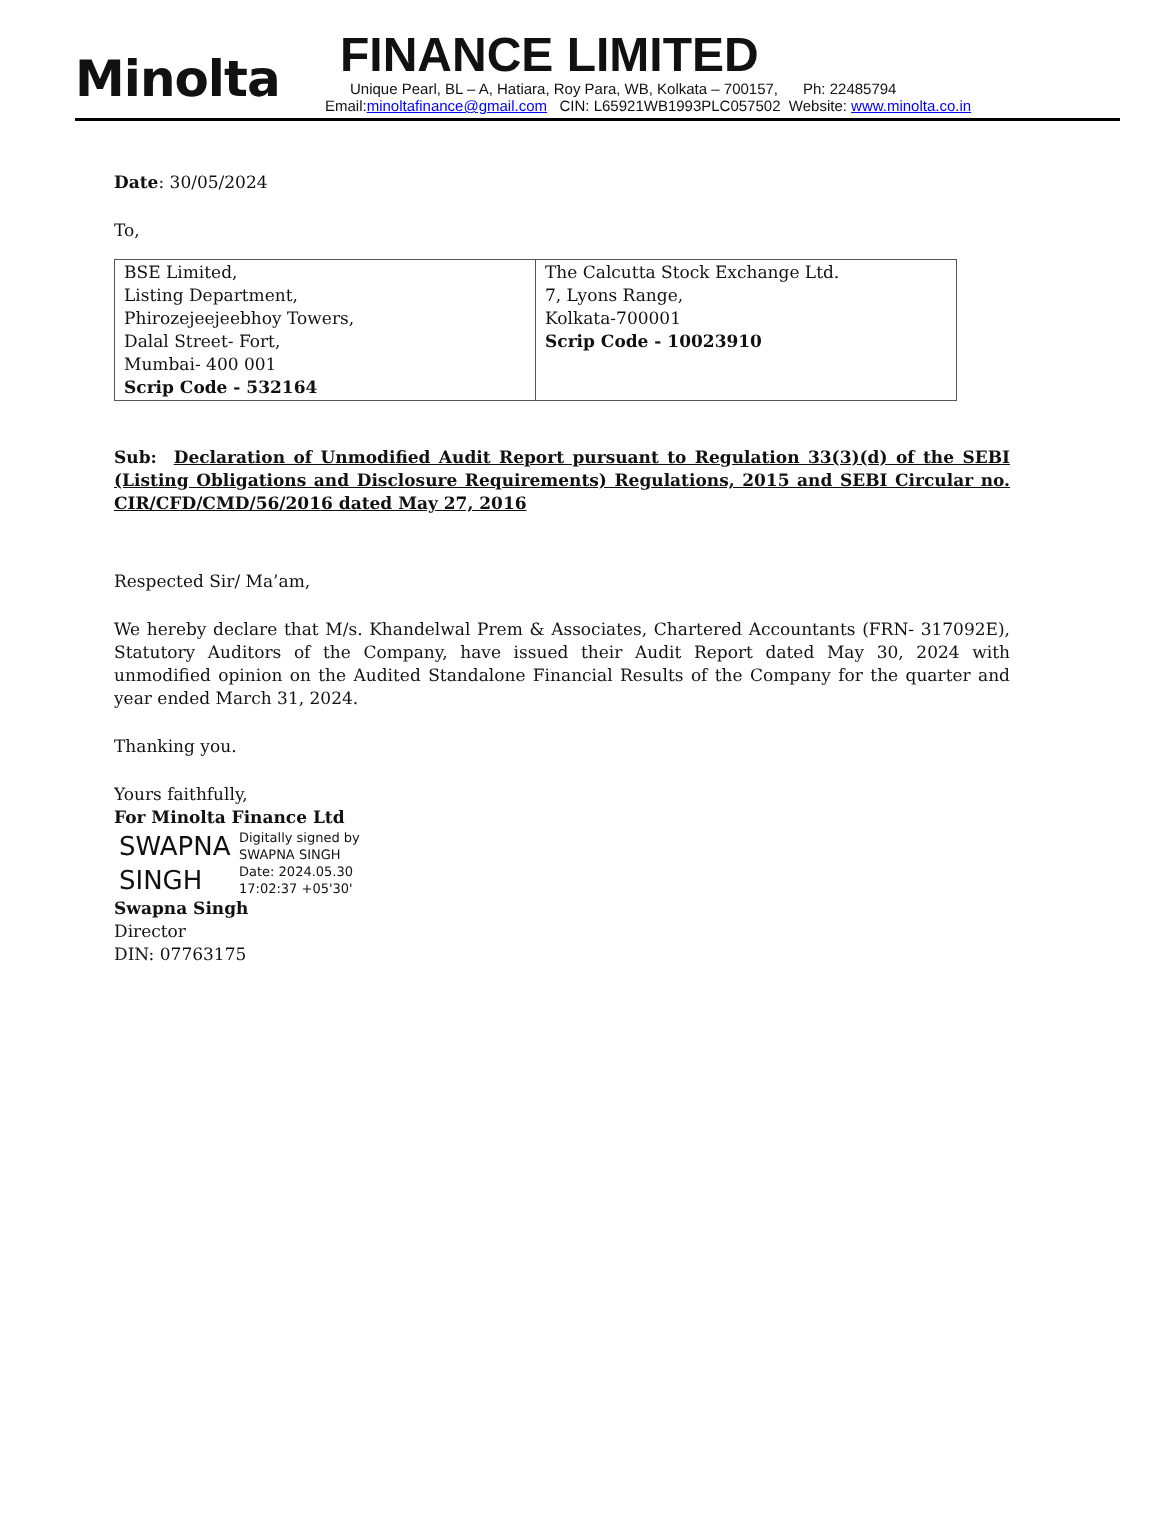Minolta
FINANCE LIMITED
Unique Pearl, BL – A, Hatiara, Roy Para, WB, Kolkata – 700157, Ph: 22485794
Email:minoltafinance@gmail.com CIN: L65921WB1993PLC057502 Website: www.minolta.co.in
Date: 30/05/2024
To,
| BSE Limited, Listing Department, Phirozejeejeebhoy Towers, Dalal Street- Fort, Mumbai- 400 001 Scrip Code - 532164 | The Calcutta Stock Exchange Ltd. 7, Lyons Range, Kolkata-700001 Scrip Code - 10023910 |
Sub: Declaration of Unmodified Audit Report pursuant to Regulation 33(3)(d) of the SEBI (Listing Obligations and Disclosure Requirements) Regulations, 2015 and SEBI Circular no. CIR/CFD/CMD/56/2016 dated May 27, 2016
Respected Sir/ Ma’am,
We hereby declare that M/s. Khandelwal Prem & Associates, Chartered Accountants (FRN- 317092E), Statutory Auditors of the Company, have issued their Audit Report dated May 30, 2024 with unmodified opinion on the Audited Standalone Financial Results of the Company for the quarter and year ended March 31, 2024.
Thanking you.
Yours faithfully,
For Minolta Finance Ltd
SWAPNA SINGH
Digitally signed by
SWAPNA SINGH
Date: 2024.05.30
17:02:37 +05'30'
Swapna Singh
Director
DIN: 07763175